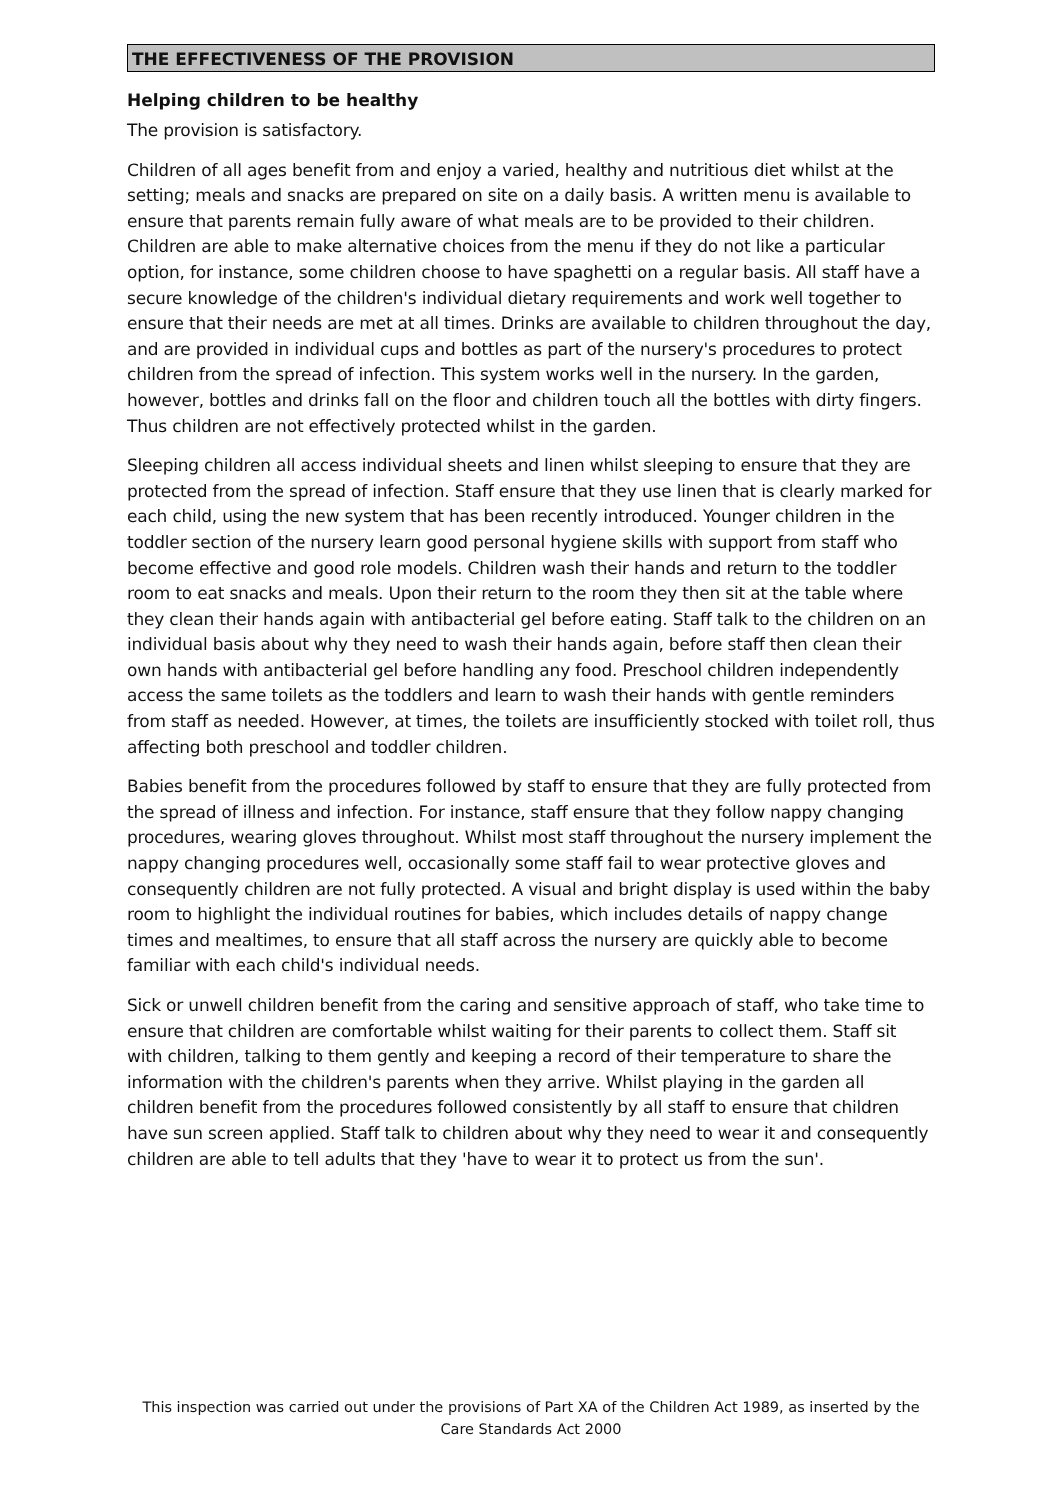THE EFFECTIVENESS OF THE PROVISION
Helping children to be healthy
The provision is satisfactory.
Children of all ages benefit from and enjoy a varied, healthy and nutritious diet whilst at the setting; meals and snacks are prepared on site on a daily basis. A written menu is available to ensure that parents remain fully aware of what meals are to be provided to their children. Children are able to make alternative choices from the menu if they do not like a particular option, for instance, some children choose to have spaghetti on a regular basis. All staff have a secure knowledge of the children's individual dietary requirements and work well together to ensure that their needs are met at all times. Drinks are available to children throughout the day, and are provided in individual cups and bottles as part of the nursery's procedures to protect children from the spread of infection. This system works well in the nursery. In the garden, however, bottles and drinks fall on the floor and children touch all the bottles with dirty fingers. Thus children are not effectively protected whilst in the garden.
Sleeping children all access individual sheets and linen whilst sleeping to ensure that they are protected from the spread of infection. Staff ensure that they use linen that is clearly marked for each child, using the new system that has been recently introduced. Younger children in the toddler section of the nursery learn good personal hygiene skills with support from staff who become effective and good role models. Children wash their hands and return to the toddler room to eat snacks and meals. Upon their return to the room they then sit at the table where they clean their hands again with antibacterial gel before eating. Staff talk to the children on an individual basis about why they need to wash their hands again, before staff then clean their own hands with antibacterial gel before handling any food. Preschool children independently access the same toilets as the toddlers and learn to wash their hands with gentle reminders from staff as needed. However, at times, the toilets are insufficiently stocked with toilet roll, thus affecting both preschool and toddler children.
Babies benefit from the procedures followed by staff to ensure that they are fully protected from the spread of illness and infection. For instance, staff ensure that they follow nappy changing procedures, wearing gloves throughout. Whilst most staff throughout the nursery implement the nappy changing procedures well, occasionally some staff fail to wear protective gloves and consequently children are not fully protected. A visual and bright display is used within the baby room to highlight the individual routines for babies, which includes details of nappy change times and mealtimes, to ensure that all staff across the nursery are quickly able to become familiar with each child's individual needs.
Sick or unwell children benefit from the caring and sensitive approach of staff, who take time to ensure that children are comfortable whilst waiting for their parents to collect them. Staff sit with children, talking to them gently and keeping a record of their temperature to share the information with the children's parents when they arrive. Whilst playing in the garden all children benefit from the procedures followed consistently by all staff to ensure that children have sun screen applied. Staff talk to children about why they need to wear it and consequently children are able to tell adults that they 'have to wear it to protect us from the sun'.
This inspection was carried out under the provisions of Part XA of the Children Act 1989, as inserted by the Care Standards Act 2000